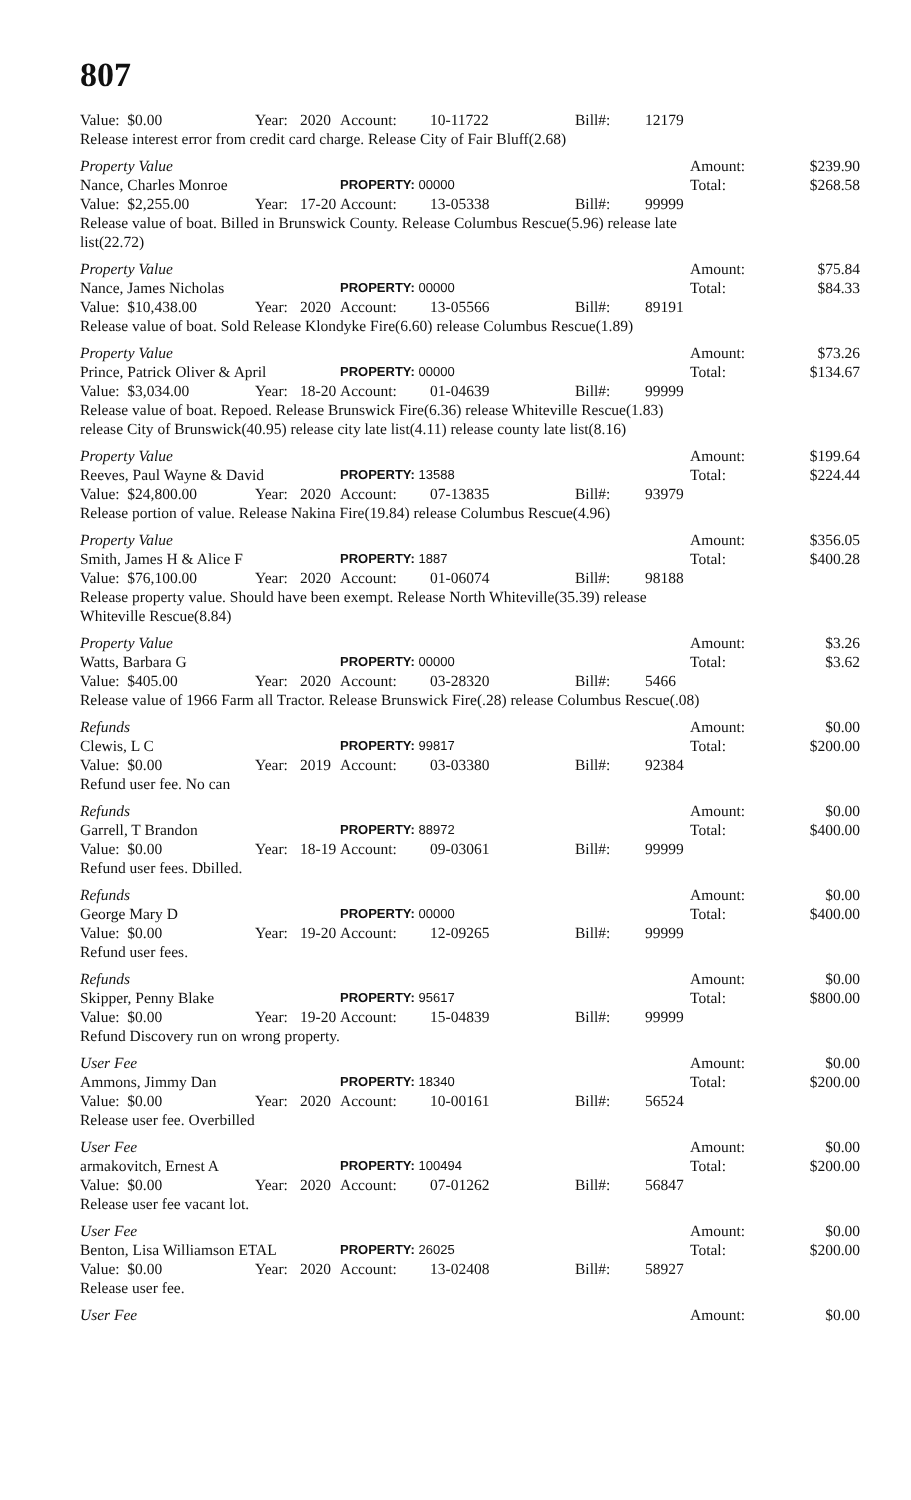807
Value: $0.00 Year: 2020 Account: 10-11722 Bill#: 12179
Release interest error from credit card charge. Release City of Fair Bluff(2.68)
Property Value Amount: $239.90
Nance, Charles Monroe PROPERTY: 00000 Total: $268.58
Value: $2,255.00 Year: 17-20 Account: 13-05338 Bill#: 99999
Release value of boat. Billed in Brunswick County. Release Columbus Rescue(5.96) release late list(22.72)
Property Value Amount: $75.84
Nance, James Nicholas PROPERTY: 00000 Total: $84.33
Value: $10,438.00 Year: 2020 Account: 13-05566 Bill#: 89191
Release value of boat. Sold Release Klondyke Fire(6.60) release Columbus Rescue(1.89)
Property Value Amount: $73.26
Prince, Patrick Oliver & April PROPERTY: 00000 Total: $134.67
Value: $3,034.00 Year: 18-20 Account: 01-04639 Bill#: 99999
Release value of boat. Repoed. Release Brunswick Fire(6.36) release Whiteville Rescue(1.83) release City of Brunswick(40.95) release city late list(4.11) release county late list(8.16)
Property Value Amount: $199.64
Reeves, Paul Wayne & David PROPERTY: 13588 Total: $224.44
Value: $24,800.00 Year: 2020 Account: 07-13835 Bill#: 93979
Release portion of value. Release Nakina Fire(19.84) release Columbus Rescue(4.96)
Property Value Amount: $356.05
Smith, James H & Alice F PROPERTY: 1887 Total: $400.28
Value: $76,100.00 Year: 2020 Account: 01-06074 Bill#: 98188
Release property value. Should have been exempt. Release North Whiteville(35.39) release Whiteville Rescue(8.84)
Property Value Amount: $3.26
Watts, Barbara G PROPERTY: 00000 Total: $3.62
Value: $405.00 Year: 2020 Account: 03-28320 Bill#: 5466
Release value of 1966 Farm all Tractor. Release Brunswick Fire(.28) release Columbus Rescue(.08)
Refunds Amount: $0.00
Clewis, L C PROPERTY: 99817 Total: $200.00
Value: $0.00 Year: 2019 Account: 03-03380 Bill#: 92384
Refund user fee. No can
Refunds Amount: $0.00
Garrell, T Brandon PROPERTY: 88972 Total: $400.00
Value: $0.00 Year: 18-19 Account: 09-03061 Bill#: 99999
Refund user fees. Dbilled.
Refunds Amount: $0.00
George Mary D PROPERTY: 00000 Total: $400.00
Value: $0.00 Year: 19-20 Account: 12-09265 Bill#: 99999
Refund user fees.
Refunds Amount: $0.00
Skipper, Penny Blake PROPERTY: 95617 Total: $800.00
Value: $0.00 Year: 19-20 Account: 15-04839 Bill#: 99999
Refund Discovery run on wrong property.
User Fee Amount: $0.00
Ammons, Jimmy Dan PROPERTY: 18340 Total: $200.00
Value: $0.00 Year: 2020 Account: 10-00161 Bill#: 56524
Release user fee. Overbilled
User Fee Amount: $0.00
armakovitch, Ernest A PROPERTY: 100494 Total: $200.00
Value: $0.00 Year: 2020 Account: 07-01262 Bill#: 56847
Release user fee vacant lot.
User Fee Amount: $0.00
Benton, Lisa Williamson ETAL PROPERTY: 26025 Total: $200.00
Value: $0.00 Year: 2020 Account: 13-02408 Bill#: 58927
Release user fee.
User Fee Amount: $0.00